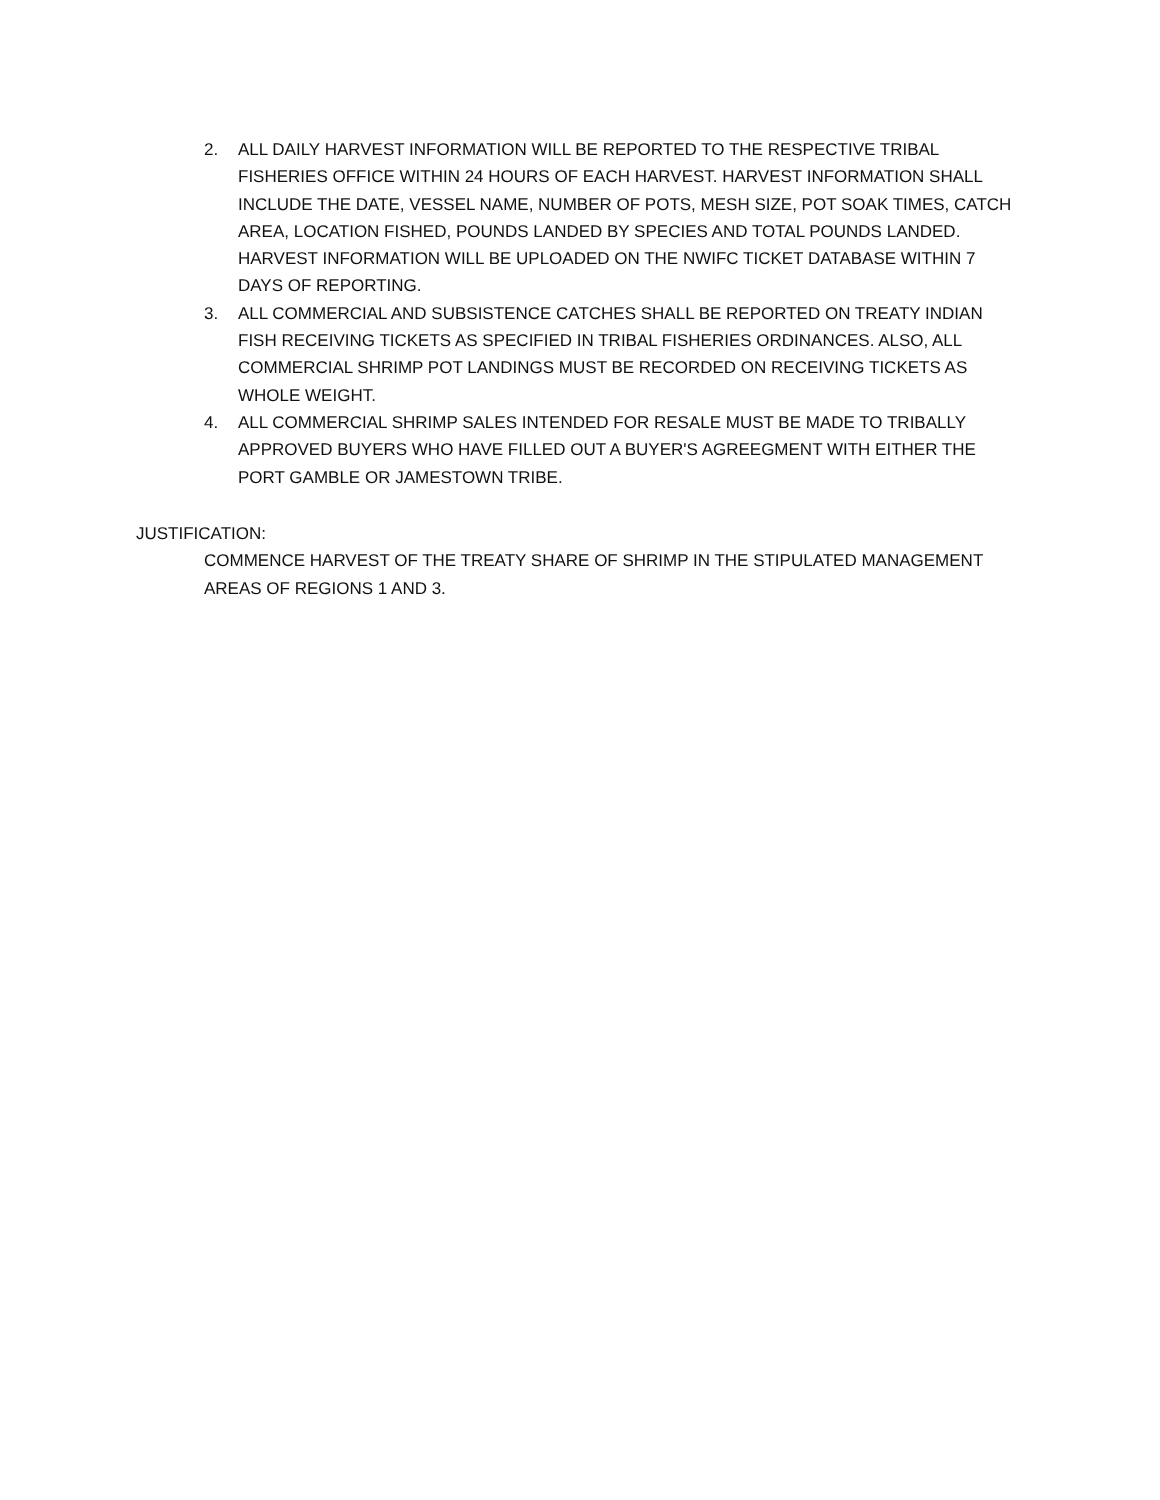2. ALL DAILY HARVEST INFORMATION WILL BE REPORTED TO THE RESPECTIVE TRIBAL FISHERIES OFFICE WITHIN 24 HOURS OF EACH HARVEST. HARVEST INFORMATION SHALL INCLUDE THE DATE, VESSEL NAME, NUMBER OF POTS, MESH SIZE, POT SOAK TIMES, CATCH AREA, LOCATION FISHED, POUNDS LANDED BY SPECIES AND TOTAL POUNDS LANDED. HARVEST INFORMATION WILL BE UPLOADED ON THE NWIFC TICKET DATABASE WITHIN 7 DAYS OF REPORTING.
3. ALL COMMERCIAL AND SUBSISTENCE CATCHES SHALL BE REPORTED ON TREATY INDIAN FISH RECEIVING TICKETS AS SPECIFIED IN TRIBAL FISHERIES ORDINANCES. ALSO, ALL COMMERCIAL SHRIMP POT LANDINGS MUST BE RECORDED ON RECEIVING TICKETS AS WHOLE WEIGHT.
4. ALL COMMERCIAL SHRIMP SALES INTENDED FOR RESALE MUST BE MADE TO TRIBALLY APPROVED BUYERS WHO HAVE FILLED OUT A BUYER'S AGREEGMENT WITH EITHER THE PORT GAMBLE OR JAMESTOWN TRIBE.
JUSTIFICATION:
COMMENCE HARVEST OF THE TREATY SHARE OF SHRIMP IN THE STIPULATED MANAGEMENT AREAS OF REGIONS 1 AND 3.